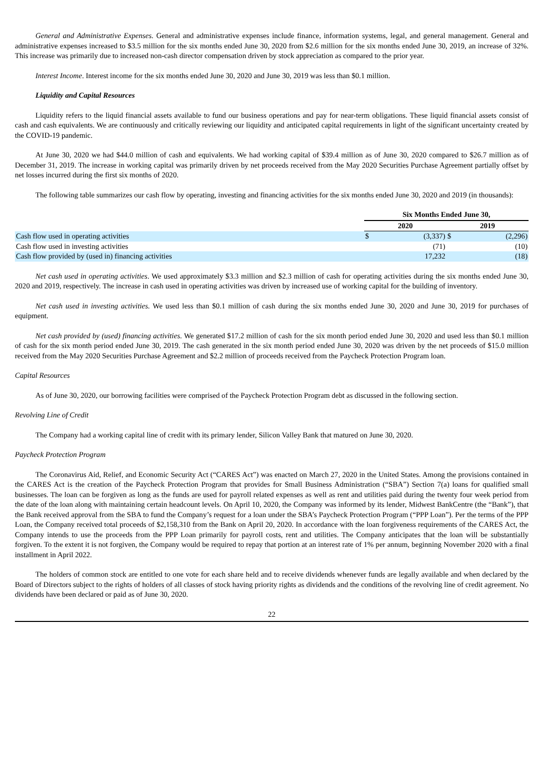General and Administrative Expenses. General and administrative expenses include finance, information systems, legal, and general management. General and administrative expenses increased to $3.5 million for the six months ended June 30, 2020 from $2.6 million for the six months ended June 30, 2019, an increase of 32%. This increase was primarily due to increased non-cash director compensation driven by stock appreciation as compared to the prior year.
Interest Income. Interest income for the six months ended June 30, 2020 and June 30, 2019 was less than $0.1 million.
Liquidity and Capital Resources
Liquidity refers to the liquid financial assets available to fund our business operations and pay for near-term obligations. These liquid financial assets consist of cash and cash equivalents. We are continuously and critically reviewing our liquidity and anticipated capital requirements in light of the significant uncertainty created by the COVID-19 pandemic.
At June 30, 2020 we had $44.0 million of cash and equivalents. We had working capital of $39.4 million as of June 30, 2020 compared to $26.7 million as of December 31, 2019. The increase in working capital was primarily driven by net proceeds received from the May 2020 Securities Purchase Agreement partially offset by net losses incurred during the first six months of 2020.
The following table summarizes our cash flow by operating, investing and financing activities for the six months ended June 30, 2020 and 2019 (in thousands):
| | Six Months Ended June 30, | | | |
| --- | --- | --- | --- | --- |
| | 2020 | | 2019 | |
| Cash flow used in operating activities | $ | (3,337) | $ | (2,296) |
| Cash flow used in investing activities | | (71) | | (10) |
| Cash flow provided by (used in) financing activities | | 17,232 | | (18) |
Net cash used in operating activities. We used approximately $3.3 million and $2.3 million of cash for operating activities during the six months ended June 30, 2020 and 2019, respectively. The increase in cash used in operating activities was driven by increased use of working capital for the building of inventory.
Net cash used in investing activities. We used less than $0.1 million of cash during the six months ended June 30, 2020 and June 30, 2019 for purchases of equipment.
Net cash provided by (used) financing activities. We generated $17.2 million of cash for the six month period ended June 30, 2020 and used less than $0.1 million of cash for the six month period ended June 30, 2019. The cash generated in the six month period ended June 30, 2020 was driven by the net proceeds of $15.0 million received from the May 2020 Securities Purchase Agreement and $2.2 million of proceeds received from the Paycheck Protection Program loan.
Capital Resources
As of June 30, 2020, our borrowing facilities were comprised of the Paycheck Protection Program debt as discussed in the following section.
Revolving Line of Credit
The Company had a working capital line of credit with its primary lender, Silicon Valley Bank that matured on June 30, 2020.
Paycheck Protection Program
The Coronavirus Aid, Relief, and Economic Security Act (“CARES Act”) was enacted on March 27, 2020 in the United States. Among the provisions contained in the CARES Act is the creation of the Paycheck Protection Program that provides for Small Business Administration (“SBA”) Section 7(a) loans for qualified small businesses. The loan can be forgiven as long as the funds are used for payroll related expenses as well as rent and utilities paid during the twenty four week period from the date of the loan along with maintaining certain headcount levels. On April 10, 2020, the Company was informed by its lender, Midwest BankCentre (the “Bank”), that the Bank received approval from the SBA to fund the Company’s request for a loan under the SBA’s Paycheck Protection Program (“PPP Loan”). Per the terms of the PPP Loan, the Company received total proceeds of $2,158,310 from the Bank on April 20, 2020. In accordance with the loan forgiveness requirements of the CARES Act, the Company intends to use the proceeds from the PPP Loan primarily for payroll costs, rent and utilities. The Company anticipates that the loan will be substantially forgiven. To the extent it is not forgiven, the Company would be required to repay that portion at an interest rate of 1% per annum, beginning November 2020 with a final installment in April 2022.
The holders of common stock are entitled to one vote for each share held and to receive dividends whenever funds are legally available and when declared by the Board of Directors subject to the rights of holders of all classes of stock having priority rights as dividends and the conditions of the revolving line of credit agreement. No dividends have been declared or paid as of June 30, 2020.
22